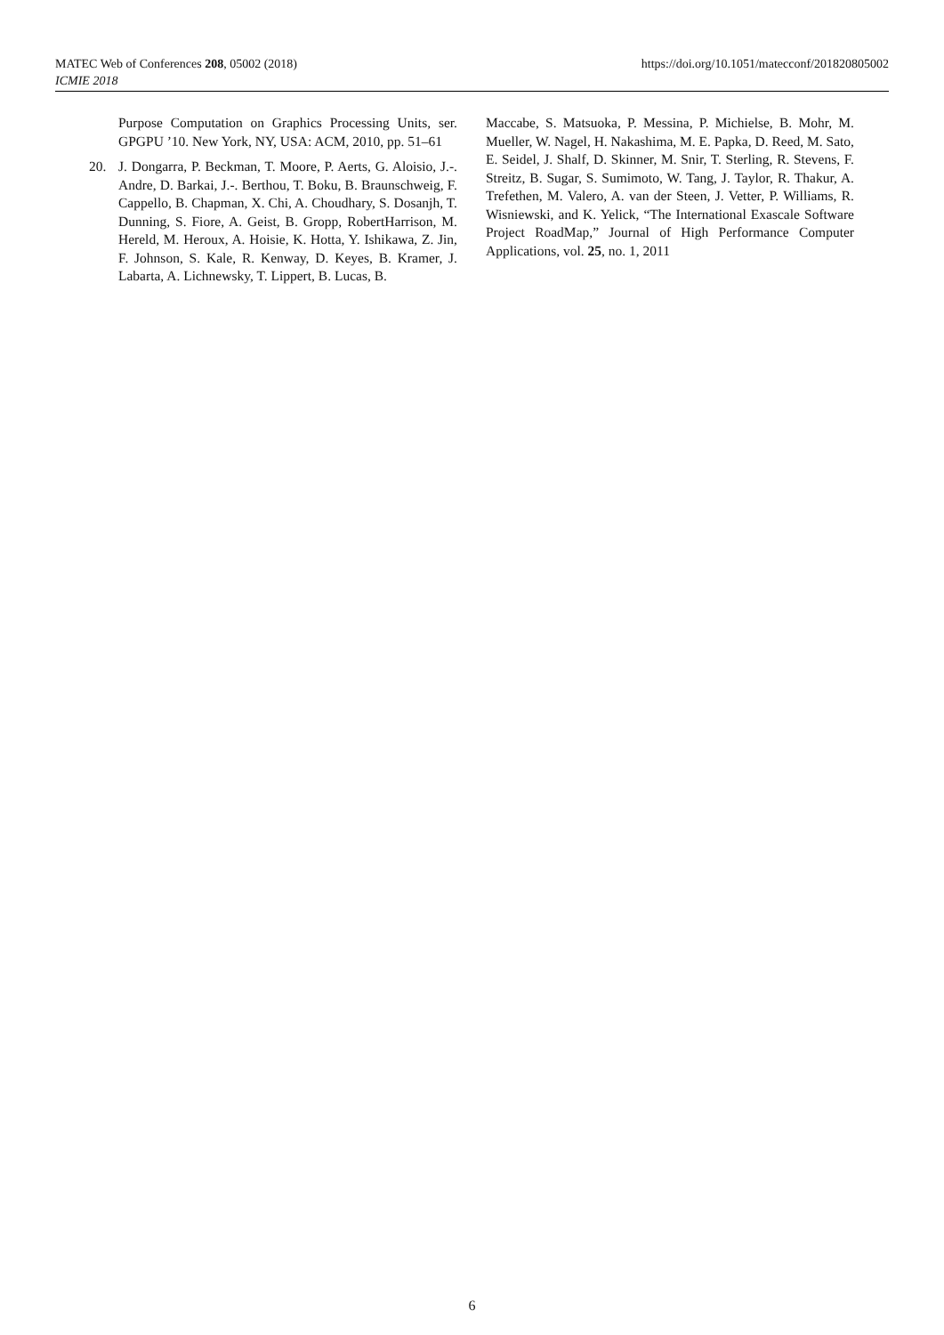https://doi.org/10.1051/matecconf/201820805002 MATEC Web of Conferences 208, 05002 (2018)
ICMIE 2018
Purpose Computation on Graphics Processing Units, ser. GPGPU ’10. New York, NY, USA: ACM, 2010, pp. 51–61
20. J. Dongarra, P. Beckman, T. Moore, P. Aerts, G. Aloisio, J.-. Andre, D. Barkai, J.-. Berthou, T. Boku, B. Braunschweig, F. Cappello, B. Chapman, X. Chi, A. Choudhary, S. Dosanjh, T. Dunning, S. Fiore, A. Geist, B. Gropp, RobertHarrison, M. Hereld, M. Heroux, A. Hoisie, K. Hotta, Y. Ishikawa, Z. Jin, F. Johnson, S. Kale, R. Kenway, D. Keyes, B. Kramer, J. Labarta, A. Lichnewsky, T. Lippert, B. Lucas, B.
Maccabe, S. Matsuoka, P. Messina, P. Michielse, B. Mohr, M. Mueller, W. Nagel, H. Nakashima, M. E. Papka, D. Reed, M. Sato, E. Seidel, J. Shalf, D. Skinner, M. Snir, T. Sterling, R. Stevens, F. Streitz, B. Sugar, S. Sumimoto, W. Tang, J. Taylor, R. Thakur, A. Trefethen, M. Valero, A. van der Steen, J. Vetter, P. Williams, R. Wisniewski, and K. Yelick, “The International Exascale Software Project RoadMap,” Journal of High Performance Computer Applications, vol. 25, no. 1, 2011
6